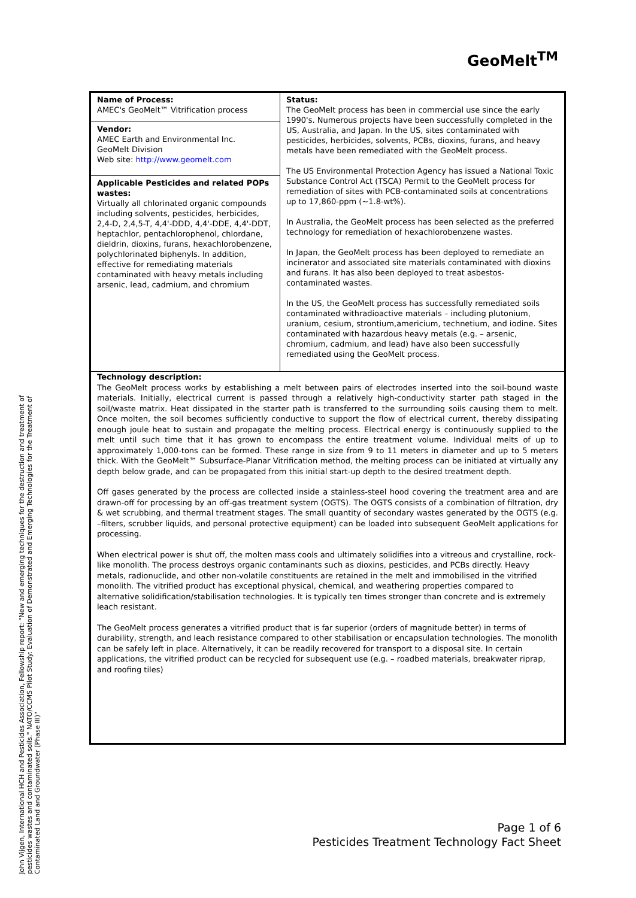GeoMelt<sup>TM</sup>
| Name of Process: AMEC's GeoMelt™ Vitrification process | Status: The GeoMelt process has been in commercial use since the early 1990's. Numerous projects have been successfully completed in the US, Australia, and Japan. In the US, sites contaminated with pesticides, herbicides, solvents, PCBs, dioxins, furans, and heavy metals have been remediated with the GeoMelt process. The US Environmental Protection Agency has issued a National Toxic Substance Control Act (TSCA) Permit to the GeoMelt process for remediation of sites with PCB-contaminated soils at concentrations up to 17,860-ppm (~1.8-wt%). In Australia, the GeoMelt process has been selected as the preferred technology for remediation of hexachlorobenzene wastes. In Japan, the GeoMelt process has been deployed to remediate an incinerator and associated site materials contaminated with dioxins and furans. It has also been deployed to treat asbestos-contaminated wastes. In the US, the GeoMelt process has successfully remediated soils contaminated withradioactive materials – including plutonium, uranium, cesium, strontium,americium, technetium, and iodine. Sites contaminated with hazardous heavy metals (e.g. – arsenic, chromium, cadmium, and lead) have also been successfully remediated using the GeoMelt process. |
| Vendor: AMEC Earth and Environmental Inc. GeoMelt Division Web site: http://www.geomelt.com | |
| Applicable Pesticides and related POPs wastes: Virtually all chlorinated organic compounds including solvents, pesticides, herbicides, 2,4-D, 2,4,5-T, 4,4'-DDD, 4,4'-DDE, 4,4'-DDT, heptachlor, pentachlorophenol, chlordane, dieldrin, dioxins, furans, hexachlorobenzene, polychlorinated biphenyls. In addition, effective for remediating materials contaminated with heavy metals including arsenic, lead, cadmium, and chromium | |
Technology description:
The GeoMelt process works by establishing a melt between pairs of electrodes inserted into the soil-bound waste materials. Initially, electrical current is passed through a relatively high-conductivity starter path staged in the soil/waste matrix. Heat dissipated in the starter path is transferred to the surrounding soils causing them to melt. Once molten, the soil becomes sufficiently conductive to support the flow of electrical current, thereby dissipating enough joule heat to sustain and propagate the melting process. Electrical energy is continuously supplied to the melt until such time that it has grown to encompass the entire treatment volume. Individual melts of up to approximately 1,000-tons can be formed. These range in size from 9 to 11 meters in diameter and up to 5 meters thick. With the GeoMelt™ Subsurface-Planar Vitrification method, the melting process can be initiated at virtually any depth below grade, and can be propagated from this initial start-up depth to the desired treatment depth.
Off gases generated by the process are collected inside a stainless-steel hood covering the treatment area and are drawn-off for processing by an off-gas treatment system (OGTS). The OGTS consists of a combination of filtration, dry & wet scrubbing, and thermal treatment stages. The small quantity of secondary wastes generated by the OGTS (e.g. –filters, scrubber liquids, and personal protective equipment) can be loaded into subsequent GeoMelt applications for processing.
When electrical power is shut off, the molten mass cools and ultimately solidifies into a vitreous and crystalline, rock-like monolith. The process destroys organic contaminants such as dioxins, pesticides, and PCBs directly. Heavy metals, radionuclide, and other non-volatile constituents are retained in the melt and immobilised in the vitrified monolith. The vitrified product has exceptional physical, chemical, and weathering properties compared to alternative solidification/stabilisation technologies. It is typically ten times stronger than concrete and is extremely leach resistant.
The GeoMelt process generates a vitrified product that is far superior (orders of magnitude better) in terms of durability, strength, and leach resistance compared to other stabilisation or encapsulation technologies. The monolith can be safely left in place. Alternatively, it can be readily recovered for transport to a disposal site. In certain applications, the vitrified product can be recycled for subsequent use (e.g. – roadbed materials, breakwater riprap, and roofing tiles)
John Vijgen, International HCH and Pesticides Association, Fellowship report: "New and emerging techniques for the destruction and treatment of pesticides wastes and contaminated soils." NATO/CCMS Pilot Study: Evaluation of Demonstrated and Emerging Technologies for the Treatment of Contaminated Land and Groundwater (Phase III)"
Page 1 of 6
Pesticides Treatment Technology Fact Sheet